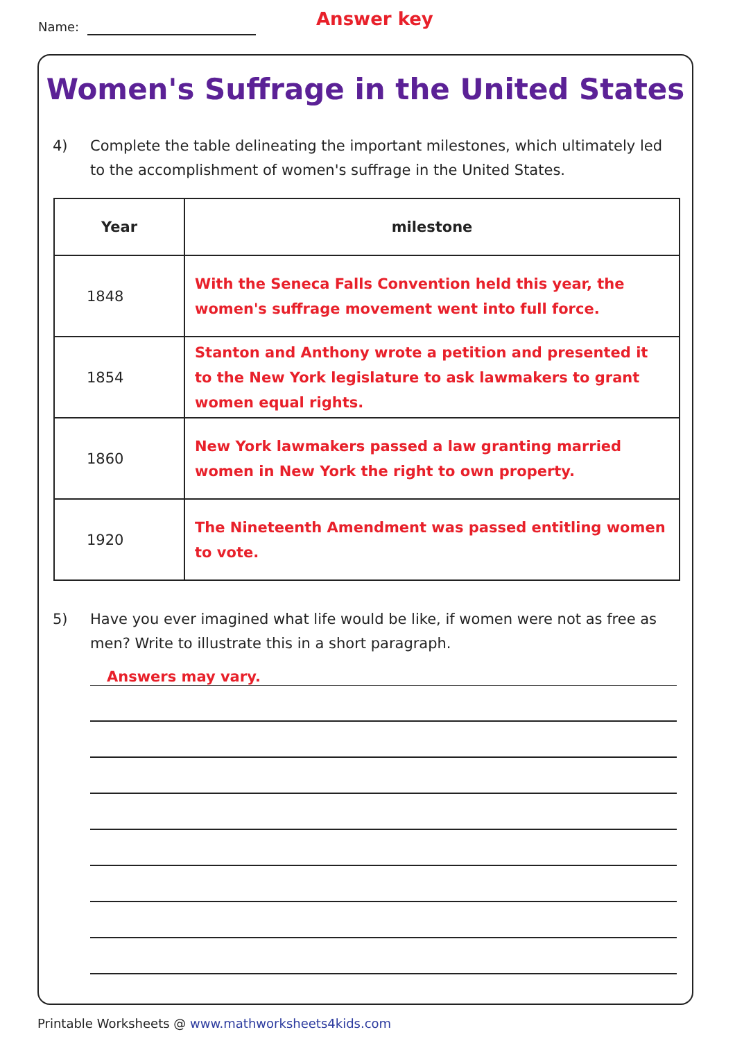Name: Answer key
Women's Suffrage in the United States
4) Complete the table delineating the important milestones, which ultimately led to the accomplishment of women's suffrage in the United States.
| Year | milestone |
| --- | --- |
| 1848 | With the Seneca Falls Convention held this year, the women's suffrage movement went into full force. |
| 1854 | Stanton and Anthony wrote a petition and presented it to the New York legislature to ask lawmakers to grant women equal rights. |
| 1860 | New York lawmakers passed a law granting married women in New York the right to own property. |
| 1920 | The Nineteenth Amendment was passed entitling women to vote. |
5) Have you ever imagined what life would be like, if women were not as free as men? Write to illustrate this in a short paragraph.
Answers may vary.
Printable Worksheets @ www.mathworksheets4kids.com